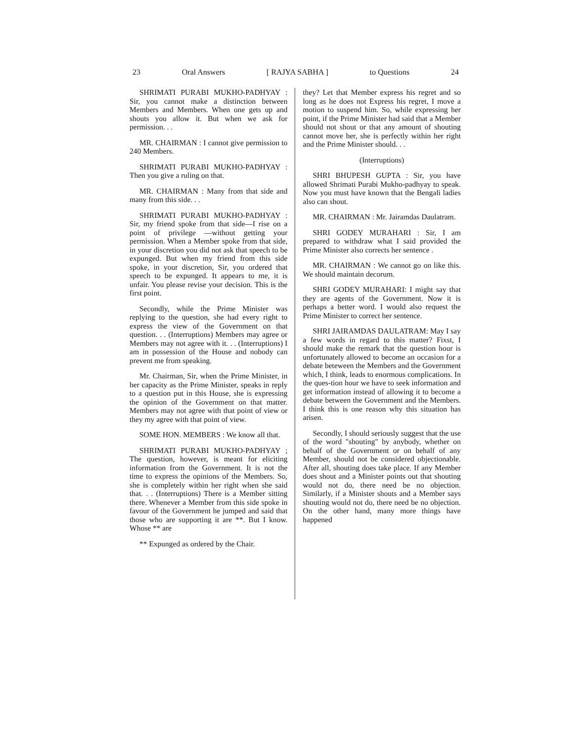23 Oral Answers [ RAJYA SABHA ] to Questions 24
SHRIMATI PURABI MUKHO-PADHYAY : Sir, you cannot make a distinction between Members and Members. When one gets up and shouts you allow it. But when we ask for permission. . .
MR. CHAIRMAN : I cannot give permission to 240 Members.
SHRIMATI PURABI MUKHO-PADHYAY : Then you give a ruling on that.
MR. CHAIRMAN : Many from that side and many from this side. . .
SHRIMATI PURABI MUKHO-PADHYAY : Sir, my friend spoke from that side—I rise on a point of privilege —without getting your permission. When a Member spoke from that side, in your discretion you did not ask that speech to be expunged. But when my friend from this side spoke, in your discretion, Sir, you ordered that speech to be expunged. It appears to me, it is unfair. You please revise your decision. This is the first point.
Secondly, while the Prime Minister was replying to the question, she had every right to express the view of the Government on that question. . . (Interruptions) Members may agree or Members may not agree with it. . . (Interruptions) I am in possession of the House and nobody can prevent me from speaking.
Mr. Chairman, Sir, when the Prime Minister, in her capacity as the Prime Minister, speaks in reply to a question put in this House, she is expressing the opinion of the Government on that matter. Members may not agree with that point of view or they my agree with that point of view.
SOME HON. MEMBERS : We know all that.
SHRIMATI PURABI MUKHO-PADHYAY ; The question, however, is meant for eliciting information from the Government. It is not the time to express the opinions of the Members. So, she is completely within her right when she said that. . . (Interruptions) There is a Member sitting there. Whenever a Member from this side spoke in favour of the Government he jumped and said that those who are supporting it are **. But I know. Whose ** are
** Expunged as ordered by the Chair.
they? Let that Member express his regret and so long as he does not Express his regret, I move a motion to suspend him. So, while expressing her point, if the Prime Minister had said that a Member should not shout or that any amount of shouting cannot move her, she is perfectly within her right and the Prime Minister should. . .
(Interruptions)
SHRI BHUPESH GUPTA : Sir, you have allowed Shrimati Purabi Mukho-padhyay to speak. Now you must have known that the Bengali ladies also can shout.
MR. CHAIRMAN : Mr. Jairamdas Daulatram.
SHRI GODEY MURAHARI : Sir, I am prepared to withdraw what I said provided the Prime Minister also corrects her sentence .
MR. CHAIRMAN : We cannot go on like this. We should maintain decorum.
SHRI GODEY MURAHARI: I might say that they are agents of the Government. Now it is perhaps a better word. I would also request the Prime Minister to correct her sentence.
SHRI JAIRAMDAS DAULATRAM: May I say a few words in regard to this matter? Fixst, I should make the remark that the question hour is unfortunately allowed to become an occasion for a debate beteween the Members and the Government which, I think, leads to enormous complications. In the ques-tion hour we have to seek information and get information instead of allowing it to become a debate between the Government and the Members. I think this is one reason why this situation has arisen.
Secondly, I should seriously suggest that the use of the word "shouting" by anybody, whether on behalf of the Government or on behalf of any Member, should not be considered objectionable. After all, shouting does take place. If any Member does shout and a Minister points out that shouting would not do, there need be no objection. Similarly, if a Minister shouts and a Member says shouting would not do, there need be no objection. On the other hand, many more things have happened